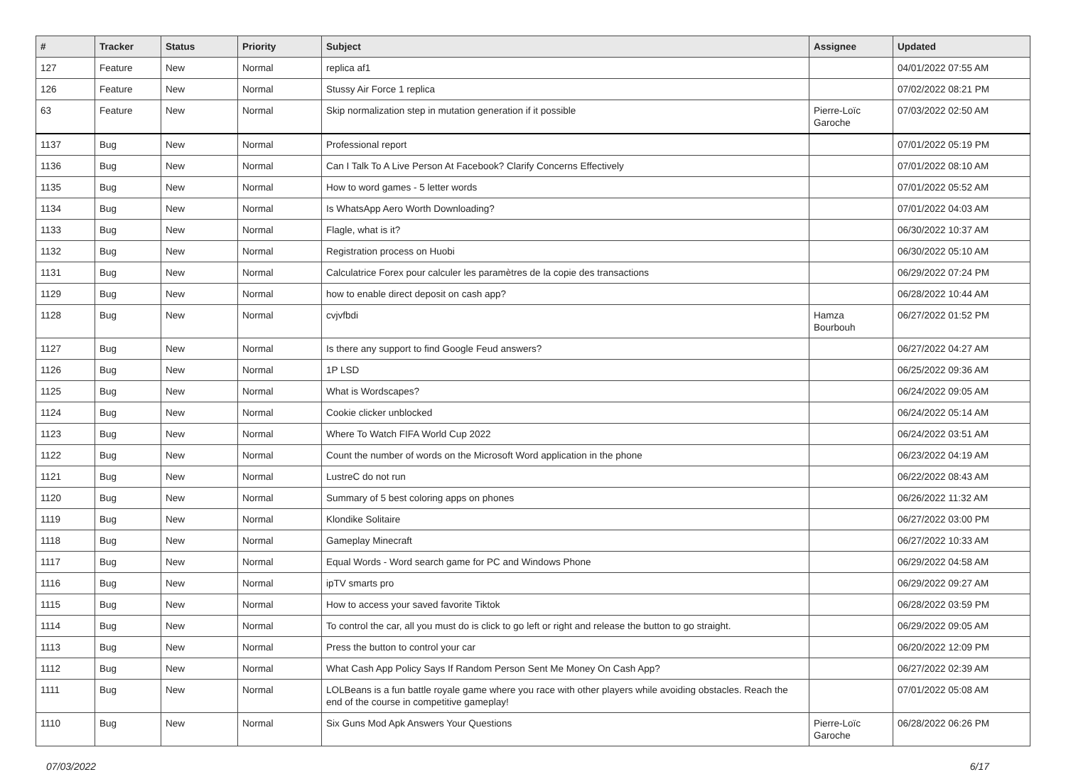| # | Tracker | Status | Priority | Subject | Assignee | Updated |
| --- | --- | --- | --- | --- | --- | --- |
| 127 | Feature | New | Normal | replica af1 | | 04/01/2022 07:55 AM |
| 126 | Feature | New | Normal | Stussy Air Force 1 replica | | 07/02/2022 08:21 PM |
| 63 | Feature | New | Normal | Skip normalization step in mutation generation if it possible | Pierre-Loïc Garoche | 07/03/2022 02:50 AM |
| 1137 | Bug | New | Normal | Professional report | | 07/01/2022 05:19 PM |
| 1136 | Bug | New | Normal | Can I Talk To A Live Person At Facebook? Clarify Concerns Effectively | | 07/01/2022 08:10 AM |
| 1135 | Bug | New | Normal | How to word games - 5 letter words | | 07/01/2022 05:52 AM |
| 1134 | Bug | New | Normal | Is WhatsApp Aero Worth Downloading? | | 07/01/2022 04:03 AM |
| 1133 | Bug | New | Normal | Flagle, what is it? | | 06/30/2022 10:37 AM |
| 1132 | Bug | New | Normal | Registration process on Huobi | | 06/30/2022 05:10 AM |
| 1131 | Bug | New | Normal | Calculatrice Forex pour calculer les paramètres de la copie des transactions | | 06/29/2022 07:24 PM |
| 1129 | Bug | New | Normal | how to enable direct deposit on cash app? | | 06/28/2022 10:44 AM |
| 1128 | Bug | New | Normal | cvjvfbdi | Hamza Bourbouh | 06/27/2022 01:52 PM |
| 1127 | Bug | New | Normal | Is there any support to find Google Feud answers? | | 06/27/2022 04:27 AM |
| 1126 | Bug | New | Normal | 1P LSD | | 06/25/2022 09:36 AM |
| 1125 | Bug | New | Normal | What is Wordscapes? | | 06/24/2022 09:05 AM |
| 1124 | Bug | New | Normal | Cookie clicker unblocked | | 06/24/2022 05:14 AM |
| 1123 | Bug | New | Normal | Where To Watch FIFA World Cup 2022 | | 06/24/2022 03:51 AM |
| 1122 | Bug | New | Normal | Count the number of words on the Microsoft Word application in the phone | | 06/23/2022 04:19 AM |
| 1121 | Bug | New | Normal | LustreC do not run | | 06/22/2022 08:43 AM |
| 1120 | Bug | New | Normal | Summary of 5 best coloring apps on phones | | 06/26/2022 11:32 AM |
| 1119 | Bug | New | Normal | Klondike Solitaire | | 06/27/2022 03:00 PM |
| 1118 | Bug | New | Normal | Gameplay Minecraft | | 06/27/2022 10:33 AM |
| 1117 | Bug | New | Normal | Equal Words - Word search game for PC and Windows Phone | | 06/29/2022 04:58 AM |
| 1116 | Bug | New | Normal | ipTV smarts pro | | 06/29/2022 09:27 AM |
| 1115 | Bug | New | Normal | How to access your saved favorite Tiktok | | 06/28/2022 03:59 PM |
| 1114 | Bug | New | Normal | To control the car, all you must do is click to go left or right and release the button to go straight. | | 06/29/2022 09:05 AM |
| 1113 | Bug | New | Normal | Press the button to control your car | | 06/20/2022 12:09 PM |
| 1112 | Bug | New | Normal | What Cash App Policy Says If Random Person Sent Me Money On Cash App? | | 06/27/2022 02:39 AM |
| 1111 | Bug | New | Normal | LOLBeans is a fun battle royale game where you race with other players while avoiding obstacles. Reach the end of the course in competitive gameplay! | | 07/01/2022 05:08 AM |
| 1110 | Bug | New | Normal | Six Guns Mod Apk Answers Your Questions | Pierre-Loïc Garoche | 06/28/2022 06:26 PM |
07/03/2022 6/17